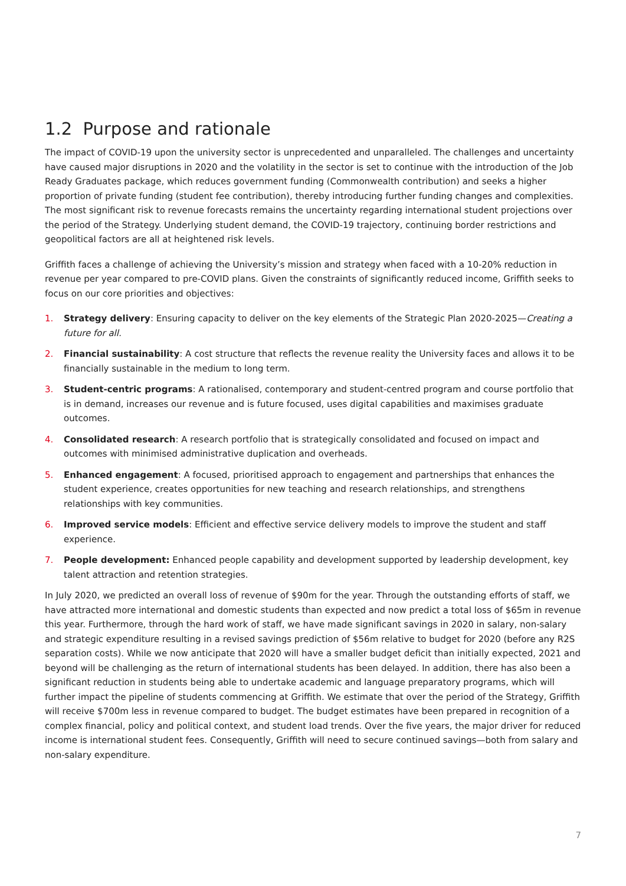1.2 Purpose and rationale
The impact of COVID-19 upon the university sector is unprecedented and unparalleled. The challenges and uncertainty have caused major disruptions in 2020 and the volatility in the sector is set to continue with the introduction of the Job Ready Graduates package, which reduces government funding (Commonwealth contribution) and seeks a higher proportion of private funding (student fee contribution), thereby introducing further funding changes and complexities. The most significant risk to revenue forecasts remains the uncertainty regarding international student projections over the period of the Strategy. Underlying student demand, the COVID-19 trajectory, continuing border restrictions and geopolitical factors are all at heightened risk levels.
Griffith faces a challenge of achieving the University’s mission and strategy when faced with a 10-20% reduction in revenue per year compared to pre-COVID plans. Given the constraints of significantly reduced income, Griffith seeks to focus on our core priorities and objectives:
1. Strategy delivery: Ensuring capacity to deliver on the key elements of the Strategic Plan 2020-2025—Creating a future for all.
2. Financial sustainability: A cost structure that reflects the revenue reality the University faces and allows it to be financially sustainable in the medium to long term.
3. Student-centric programs: A rationalised, contemporary and student-centred program and course portfolio that is in demand, increases our revenue and is future focused, uses digital capabilities and maximises graduate outcomes.
4. Consolidated research: A research portfolio that is strategically consolidated and focused on impact and outcomes with minimised administrative duplication and overheads.
5. Enhanced engagement: A focused, prioritised approach to engagement and partnerships that enhances the student experience, creates opportunities for new teaching and research relationships, and strengthens relationships with key communities.
6. Improved service models: Efficient and effective service delivery models to improve the student and staff experience.
7. People development: Enhanced people capability and development supported by leadership development, key talent attraction and retention strategies.
In July 2020, we predicted an overall loss of revenue of $90m for the year. Through the outstanding efforts of staff, we have attracted more international and domestic students than expected and now predict a total loss of $65m in revenue this year. Furthermore, through the hard work of staff, we have made significant savings in 2020 in salary, non-salary and strategic expenditure resulting in a revised savings prediction of $56m relative to budget for 2020 (before any R2S separation costs). While we now anticipate that 2020 will have a smaller budget deficit than initially expected, 2021 and beyond will be challenging as the return of international students has been delayed. In addition, there has also been a significant reduction in students being able to undertake academic and language preparatory programs, which will further impact the pipeline of students commencing at Griffith. We estimate that over the period of the Strategy, Griffith will receive $700m less in revenue compared to budget. The budget estimates have been prepared in recognition of a complex financial, policy and political context, and student load trends. Over the five years, the major driver for reduced income is international student fees. Consequently, Griffith will need to secure continued savings—both from salary and non-salary expenditure.
7